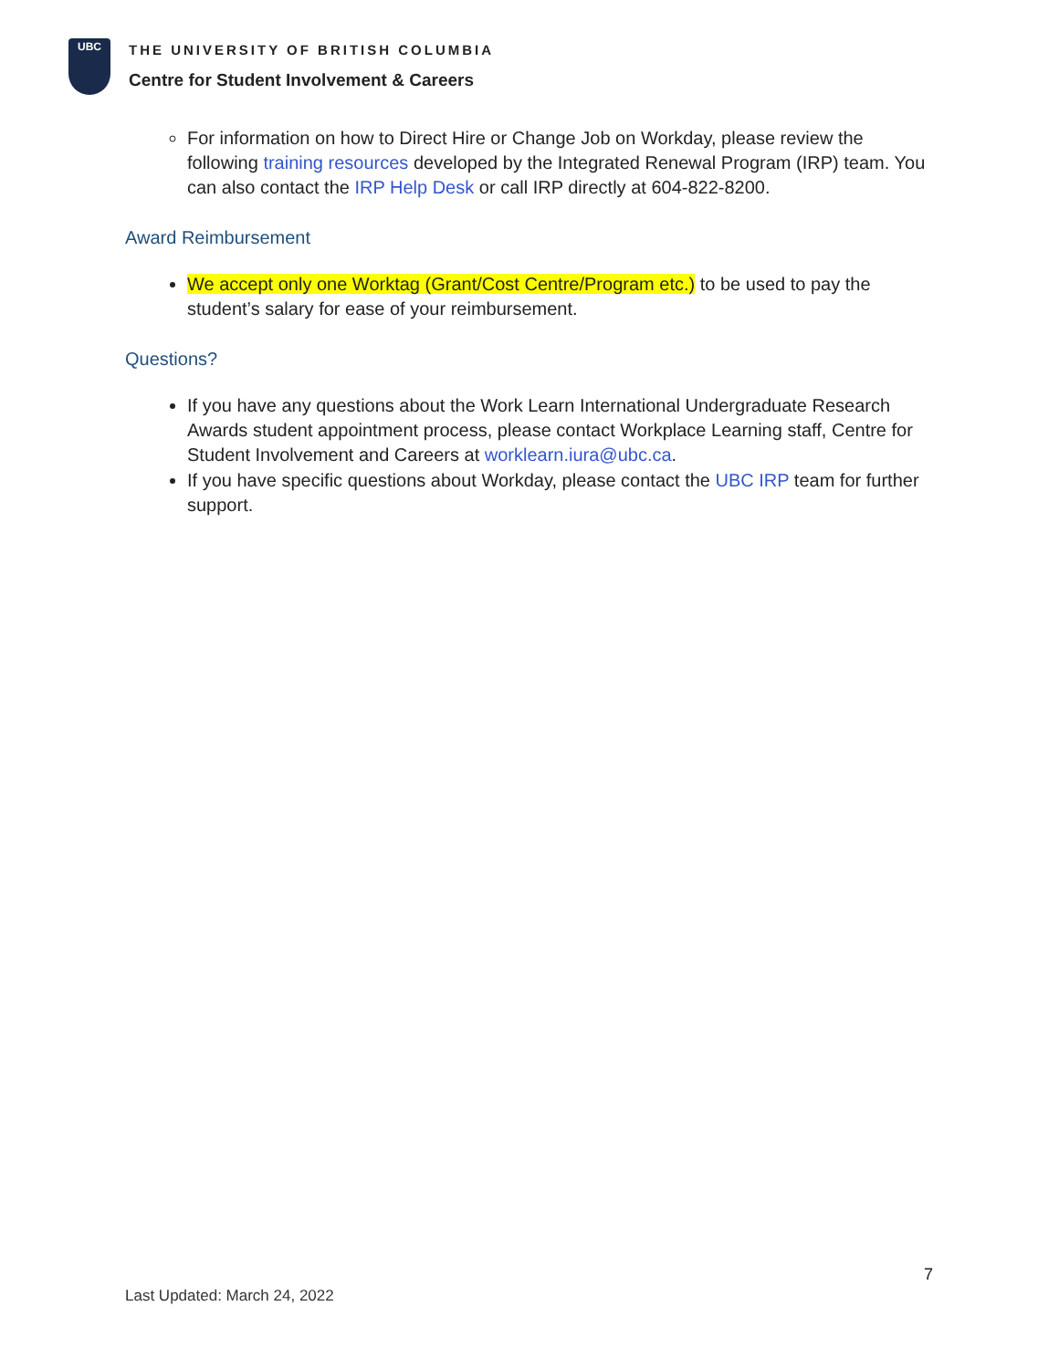UBC
THE UNIVERSITY OF BRITISH COLUMBIA
Centre for Student Involvement & Careers
For information on how to Direct Hire or Change Job on Workday, please review the following training resources developed by the Integrated Renewal Program (IRP) team. You can also contact the IRP Help Desk or call IRP directly at 604-822-8200.
Award Reimbursement
We accept only one Worktag (Grant/Cost Centre/Program etc.) to be used to pay the student’s salary for ease of your reimbursement.
Questions?
If you have any questions about the Work Learn International Undergraduate Research Awards student appointment process, please contact Workplace Learning staff, Centre for Student Involvement and Careers at worklearn.iura@ubc.ca.
If you have specific questions about Workday, please contact the UBC IRP team for further support.
7
Last Updated: March 24, 2022